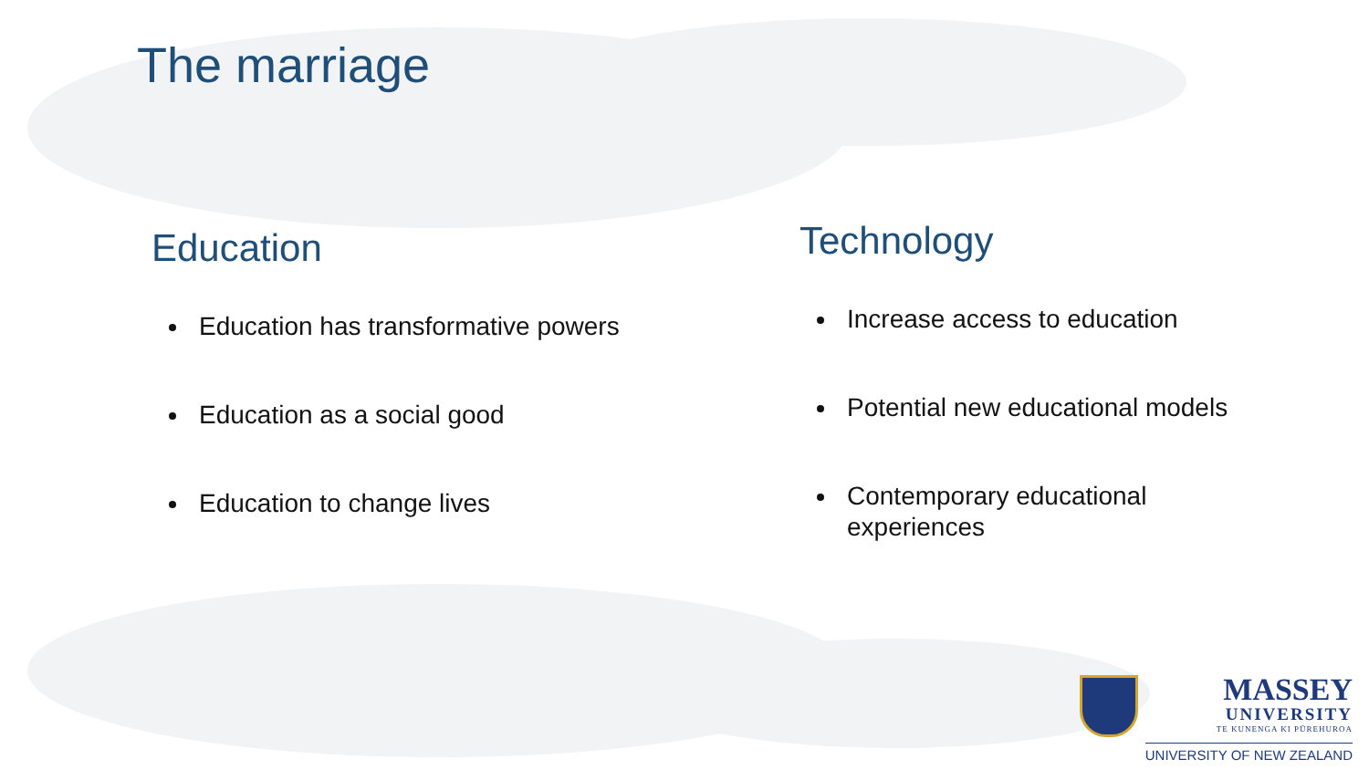The marriage
Education
Education has transformative powers
Education as a social good
Education to change lives
Technology
Increase access to education
Potential new educational models
Contemporary educational experiences
MASSEY
UNIVERSITY
TE KUNENGA KI PŪREHUROA
UNIVERSITY OF NEW ZEALAND